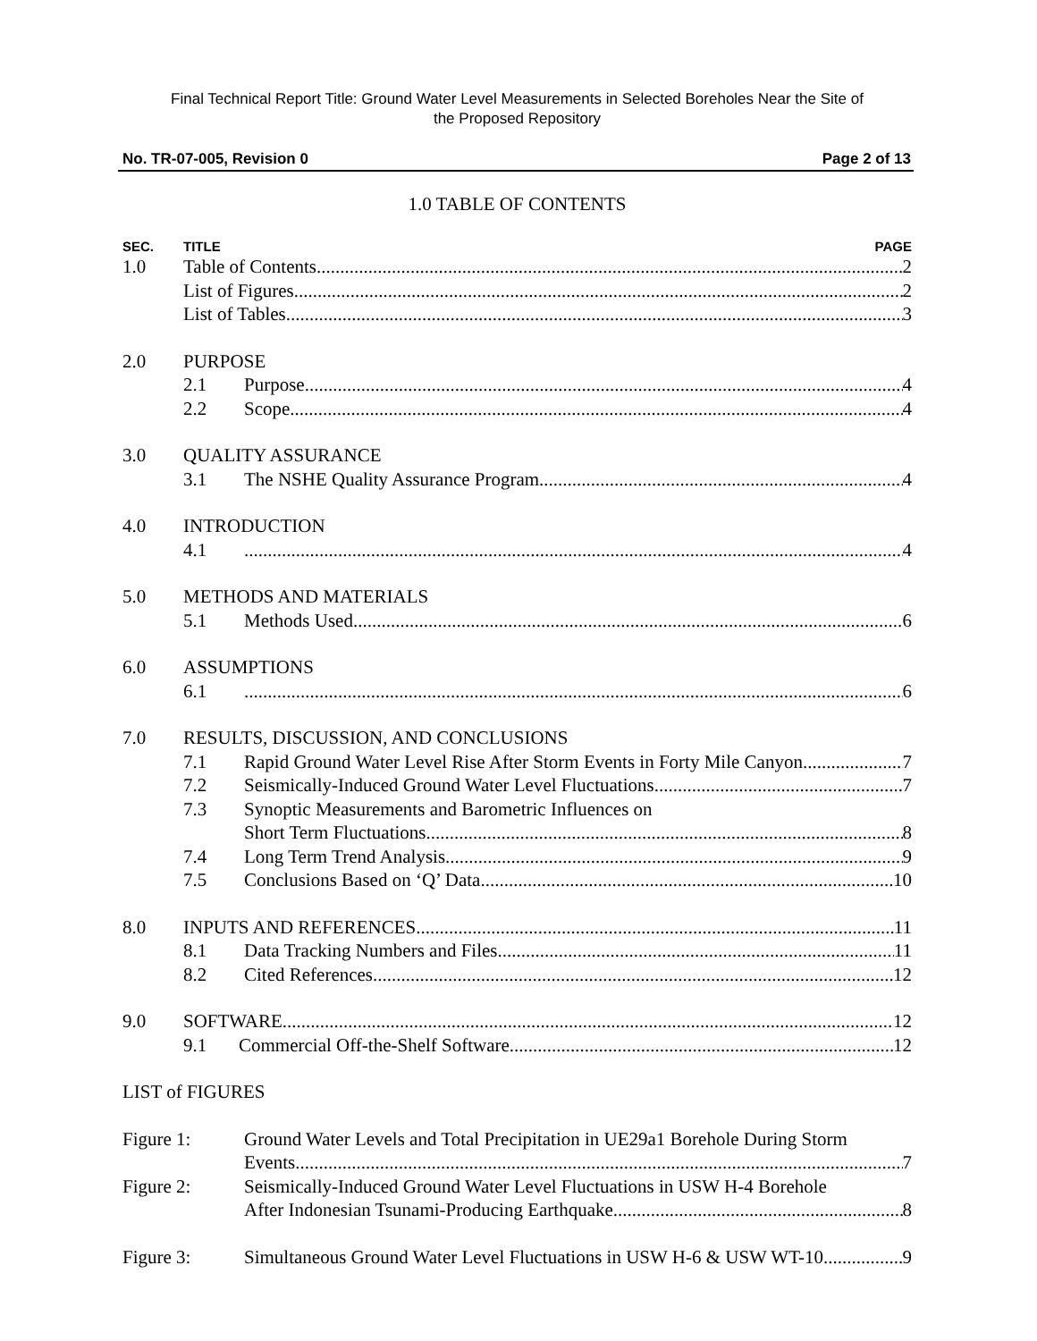Final Technical Report Title: Ground Water Level Measurements in Selected Boreholes Near the Site of
the Proposed Repository
No. TR-07-005, Revision 0 Page 2 of 13
1.0 TABLE OF CONTENTS
SEC. TITLE PAGE
1.0 Table of Contents 2
List of Figures 2
List of Tables 3
2.0 PURPOSE
2.1 Purpose 4
2.2 Scope 4
3.0 QUALITY ASSURANCE
3.1 The NSHE Quality Assurance Program 4
4.0 INTRODUCTION
4.1 4
5.0 METHODS AND MATERIALS
5.1 Methods Used 6
6.0 ASSUMPTIONS
6.1 6
7.0 RESULTS, DISCUSSION, AND CONCLUSIONS
7.1 Rapid Ground Water Level Rise After Storm Events in Forty Mile Canyon 7
7.2 Seismically-Induced Ground Water Level Fluctuations 7
7.3 Synoptic Measurements and Barometric Influences on
Short Term Fluctuations 8
7.4 Long Term Trend Analysis 9
7.5 Conclusions Based on ‘Q’ Data 10
8.0 INPUTS AND REFERENCES 11
8.1 Data Tracking Numbers and Files 11
8.2 Cited References 12
9.0 SOFTWARE 12
9.1 Commercial Off-the-Shelf Software 12
LIST of FIGURES
Figure 1: Ground Water Levels and Total Precipitation in UE29a1 Borehole During Storm
Events 7
Figure 2: Seismically-Induced Ground Water Level Fluctuations in USW H-4 Borehole
After Indonesian Tsunami-Producing Earthquake 8
Figure 3: Simultaneous Ground Water Level Fluctuations in USW H-6 & USW WT-10 9